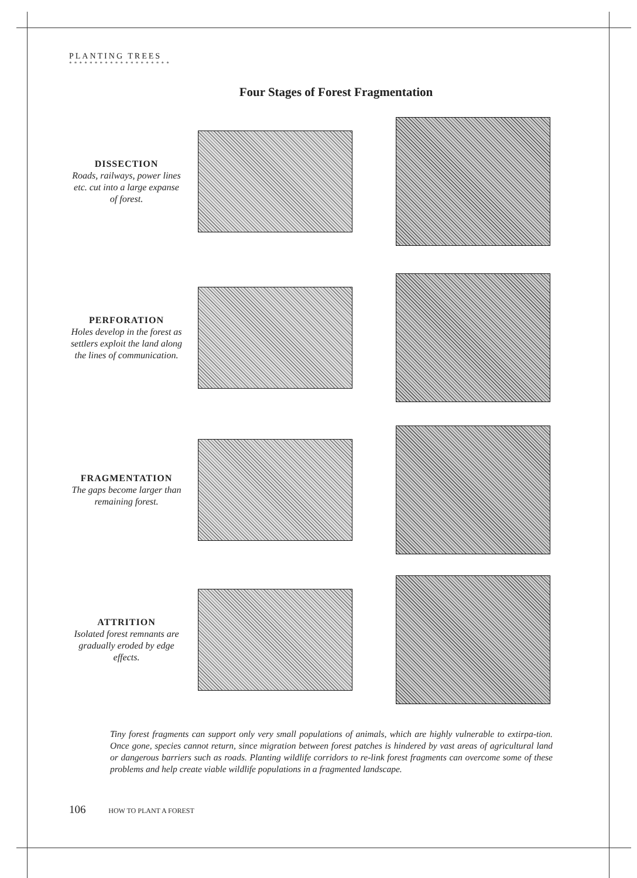PLANTING TREES
* * * * * * * * * * * * * * * * * * * *
Four Stages of Forest Fragmentation
DISSECTION
Roads, railways, power lines etc. cut into a large expanse of forest.
PERFORATION
Holes develop in the forest as settlers exploit the land along the lines of communication.
FRAGMENTATION
The gaps become larger than remaining forest.
ATTRITION
Isolated forest remnants are gradually eroded by edge effects.
Tiny forest fragments can support only very small populations of animals, which are highly vulnerable to extirpa-tion. Once gone, species cannot return, since migration between forest patches is hindered by vast areas of agricultural land or dangerous barriers such as roads. Planting wildlife corridors to re-link forest fragments can overcome some of these problems and help create viable wildlife populations in a fragmented landscape.
106 HOW TO PLANT A FOREST